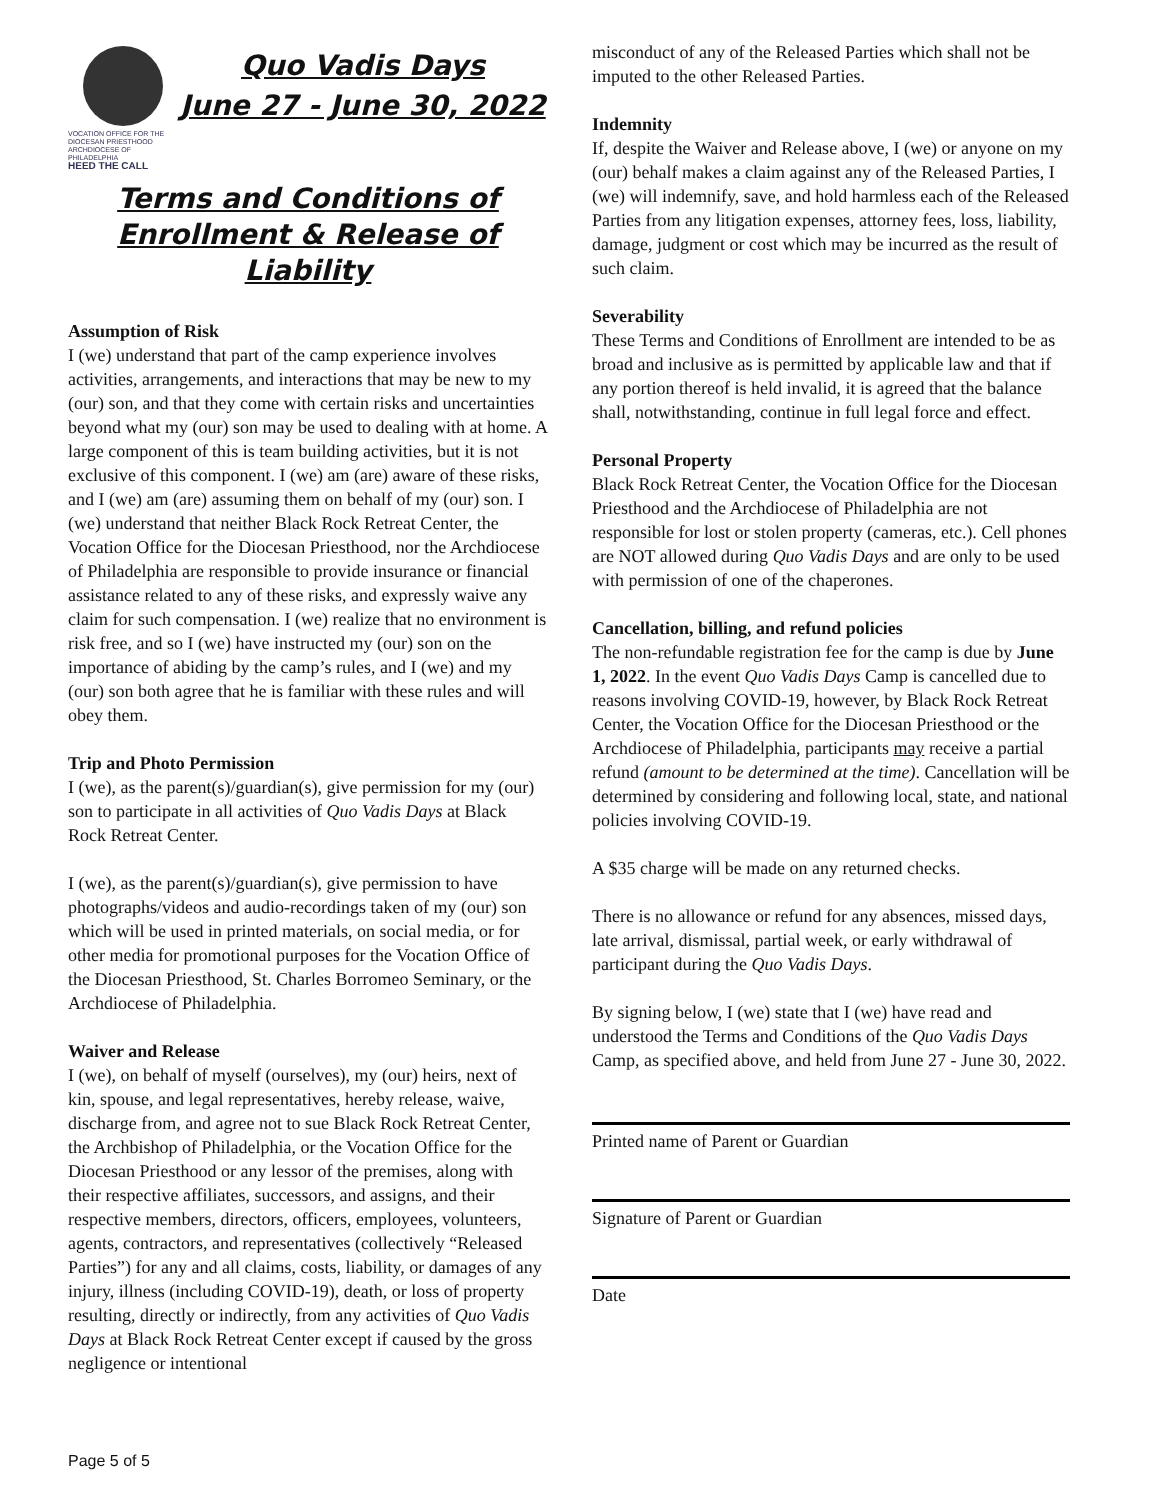VOCATION OFFICE FOR THE DIOCESAN PRIESTHOOD
ARCHDIOCESE OF PHILADELPHIA
HEED THE CALL
Quo Vadis Days
June 27 - June 30, 2022
Terms and Conditions of Enrollment & Release of Liability
Assumption of Risk
I (we) understand that part of the camp experience involves activities, arrangements, and interactions that may be new to my (our) son, and that they come with certain risks and uncertainties beyond what my (our) son may be used to dealing with at home. A large component of this is team building activities, but it is not exclusive of this component. I (we) am (are) aware of these risks, and I (we) am (are) assuming them on behalf of my (our) son. I (we) understand that neither Black Rock Retreat Center, the Vocation Office for the Diocesan Priesthood, nor the Archdiocese of Philadelphia are responsible to provide insurance or financial assistance related to any of these risks, and expressly waive any claim for such compensation. I (we) realize that no environment is risk free, and so I (we) have instructed my (our) son on the importance of abiding by the camp’s rules, and I (we) and my (our) son both agree that he is familiar with these rules and will obey them.
Trip and Photo Permission
I (we), as the parent(s)/guardian(s), give permission for my (our) son to participate in all activities of Quo Vadis Days at Black Rock Retreat Center.
I (we), as the parent(s)/guardian(s), give permission to have photographs/videos and audio-recordings taken of my (our) son which will be used in printed materials, on social media, or for other media for promotional purposes for the Vocation Office of the Diocesan Priesthood, St. Charles Borromeo Seminary, or the Archdiocese of Philadelphia.
Waiver and Release
I (we), on behalf of myself (ourselves), my (our) heirs, next of kin, spouse, and legal representatives, hereby release, waive, discharge from, and agree not to sue Black Rock Retreat Center, the Archbishop of Philadelphia, or the Vocation Office for the Diocesan Priesthood or any lessor of the premises, along with their respective affiliates, successors, and assigns, and their respective members, directors, officers, employees, volunteers, agents, contractors, and representatives (collectively “Released Parties”) for any and all claims, costs, liability, or damages of any injury, illness (including COVID-19), death, or loss of property resulting, directly or indirectly, from any activities of Quo Vadis Days at Black Rock Retreat Center except if caused by the gross negligence or intentional
misconduct of any of the Released Parties which shall not be imputed to the other Released Parties.
Indemnity
If, despite the Waiver and Release above, I (we) or anyone on my (our) behalf makes a claim against any of the Released Parties, I (we) will indemnify, save, and hold harmless each of the Released Parties from any litigation expenses, attorney fees, loss, liability, damage, judgment or cost which may be incurred as the result of such claim.
Severability
These Terms and Conditions of Enrollment are intended to be as broad and inclusive as is permitted by applicable law and that if any portion thereof is held invalid, it is agreed that the balance shall, notwithstanding, continue in full legal force and effect.
Personal Property
Black Rock Retreat Center, the Vocation Office for the Diocesan Priesthood and the Archdiocese of Philadelphia are not responsible for lost or stolen property (cameras, etc.). Cell phones are NOT allowed during Quo Vadis Days and are only to be used with permission of one of the chaperones.
Cancellation, billing, and refund policies
The non-refundable registration fee for the camp is due by June 1, 2022. In the event Quo Vadis Days Camp is cancelled due to reasons involving COVID-19, however, by Black Rock Retreat Center, the Vocation Office for the Diocesan Priesthood or the Archdiocese of Philadelphia, participants may receive a partial refund (amount to be determined at the time). Cancellation will be determined by considering and following local, state, and national policies involving COVID-19.
A $35 charge will be made on any returned checks.
There is no allowance or refund for any absences, missed days, late arrival, dismissal, partial week, or early withdrawal of participant during the Quo Vadis Days.
By signing below, I (we) state that I (we) have read and understood the Terms and Conditions of the Quo Vadis Days Camp, as specified above, and held from June 27 - June 30, 2022.
Printed name of Parent or Guardian
Signature of Parent or Guardian
Date
Page 5 of 5